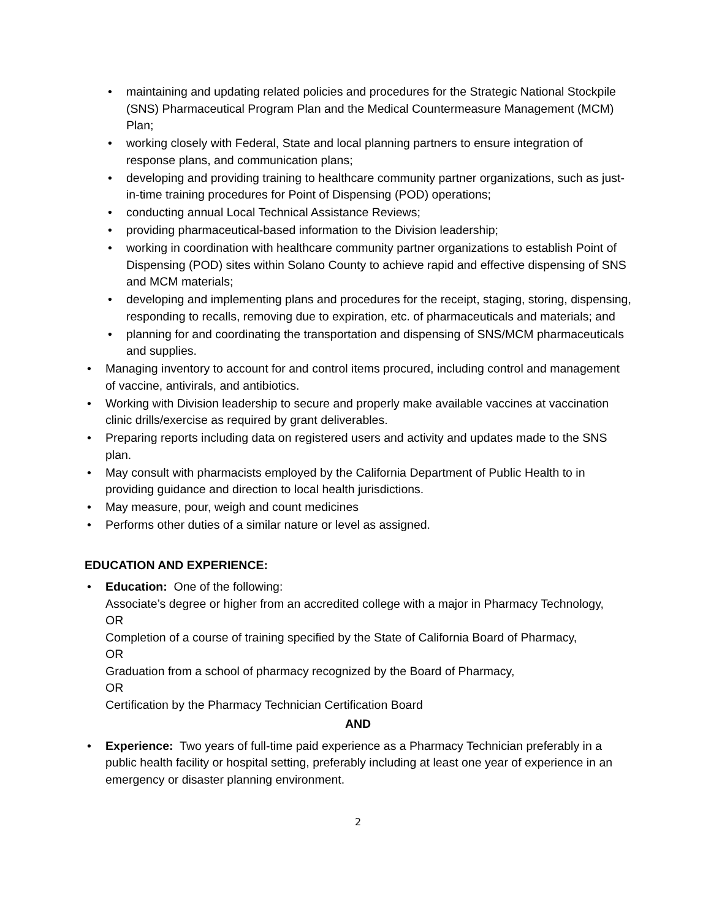• maintaining and updating related policies and procedures for the Strategic National Stockpile (SNS) Pharmaceutical Program Plan and the Medical Countermeasure Management (MCM) Plan;
• working closely with Federal, State and local planning partners to ensure integration of response plans, and communication plans;
• developing and providing training to healthcare community partner organizations, such as just-in-time training procedures for Point of Dispensing (POD) operations;
• conducting annual Local Technical Assistance Reviews;
• providing pharmaceutical-based information to the Division leadership;
• working in coordination with healthcare community partner organizations to establish Point of Dispensing (POD) sites within Solano County to achieve rapid and effective dispensing of SNS and MCM materials;
• developing and implementing plans and procedures for the receipt, staging, storing, dispensing, responding to recalls, removing due to expiration, etc. of pharmaceuticals and materials; and
• planning for and coordinating the transportation and dispensing of SNS/MCM pharmaceuticals and supplies.
• Managing inventory to account for and control items procured, including control and management of vaccine, antivirals, and antibiotics.
• Working with Division leadership to secure and properly make available vaccines at vaccination clinic drills/exercise as required by grant deliverables.
• Preparing reports including data on registered users and activity and updates made to the SNS plan.
• May consult with pharmacists employed by the California Department of Public Health to in providing guidance and direction to local health jurisdictions.
• May measure, pour, weigh and count medicines
• Performs other duties of a similar nature or level as assigned.
EDUCATION AND EXPERIENCE:
• Education: One of the following:
Associate’s degree or higher from an accredited college with a major in Pharmacy Technology,
OR
Completion of a course of training specified by the State of California Board of Pharmacy,
OR
Graduation from a school of pharmacy recognized by the Board of Pharmacy,
OR
Certification by the Pharmacy Technician Certification Board
AND
• Experience: Two years of full-time paid experience as a Pharmacy Technician preferably in a public health facility or hospital setting, preferably including at least one year of experience in an emergency or disaster planning environment.
2